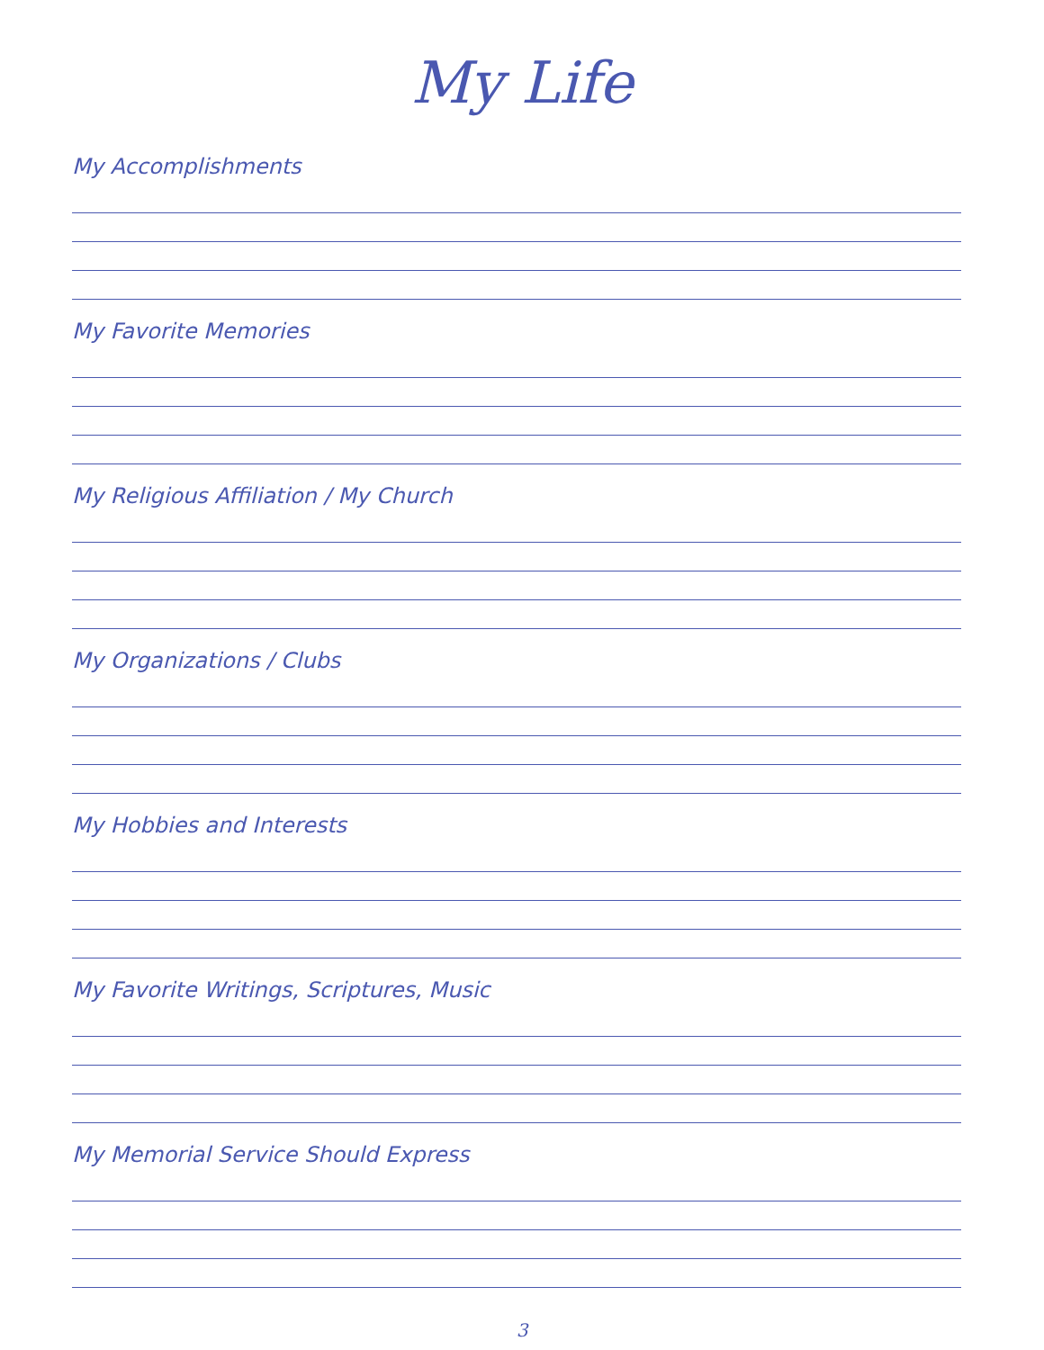My Life
My Accomplishments
My Favorite Memories
My Religious Affiliation / My Church
My Organizations / Clubs
My Hobbies and Interests
My Favorite Writings, Scriptures, Music
My Memorial Service Should Express
3